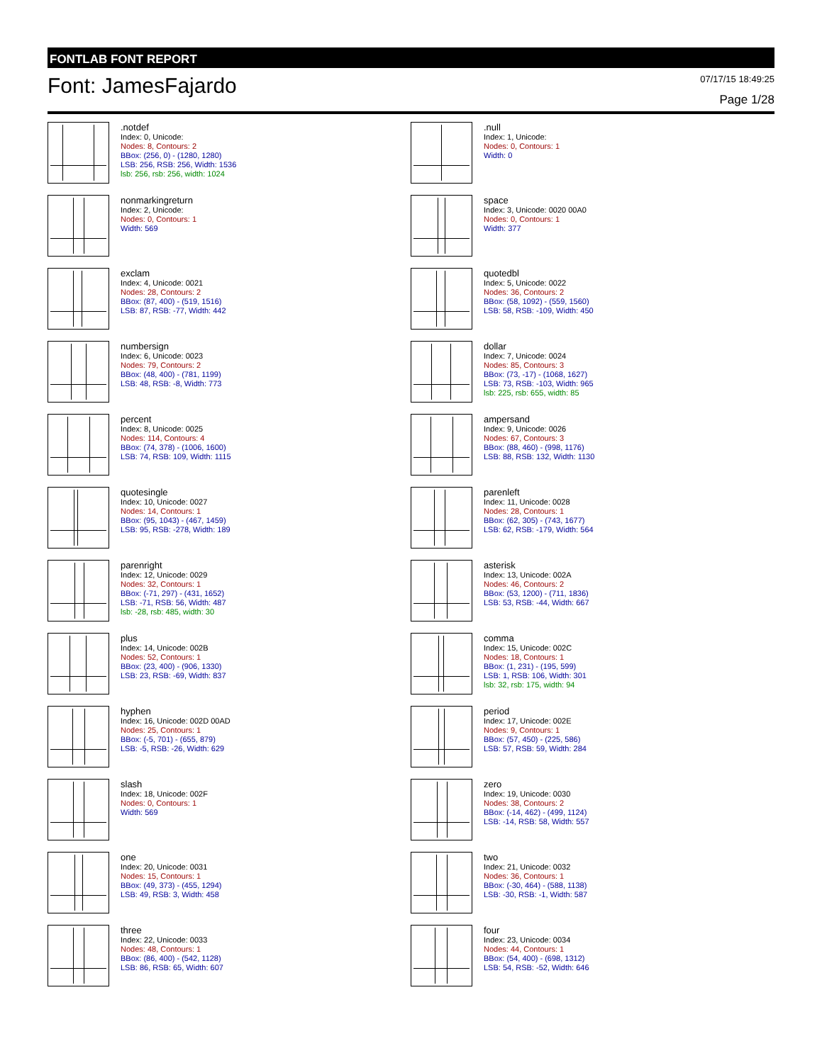FONTLAB FONT REPORT
Font: JamesFajardo
07/17/15 18:49:25
Page 1/28
.notdef
Index: 0, Unicode:
Nodes: 8, Contours: 2
BBox: (256, 0) - (1280, 1280)
LSB: 256, RSB: 256, Width: 1536
lsb: 256, rsb: 256, width: 1024
.null
Index: 1, Unicode:
Nodes: 0, Contours: 1
Width: 0
nonmarkingreturn
Index: 2, Unicode:
Nodes: 0, Contours: 1
Width: 569
space
Index: 3, Unicode: 0020 00A0
Nodes: 0, Contours: 1
Width: 377
exclam
Index: 4, Unicode: 0021
Nodes: 28, Contours: 2
BBox: (87, 400) - (519, 1516)
LSB: 87, RSB: -77, Width: 442
quotedbl
Index: 5, Unicode: 0022
Nodes: 36, Contours: 2
BBox: (58, 1092) - (559, 1560)
LSB: 58, RSB: -109, Width: 450
numbersign
Index: 6, Unicode: 0023
Nodes: 79, Contours: 2
BBox: (48, 400) - (781, 1199)
LSB: 48, RSB: -8, Width: 773
dollar
Index: 7, Unicode: 0024
Nodes: 85, Contours: 3
BBox: (73, -17) - (1068, 1627)
LSB: 73, RSB: -103, Width: 965
lsb: 225, rsb: 655, width: 85
percent
Index: 8, Unicode: 0025
Nodes: 114, Contours: 4
BBox: (74, 378) - (1006, 1600)
LSB: 74, RSB: 109, Width: 1115
ampersand
Index: 9, Unicode: 0026
Nodes: 67, Contours: 3
BBox: (88, 460) - (998, 1176)
LSB: 88, RSB: 132, Width: 1130
quotesingle
Index: 10, Unicode: 0027
Nodes: 14, Contours: 1
BBox: (95, 1043) - (467, 1459)
LSB: 95, RSB: -278, Width: 189
parenleft
Index: 11, Unicode: 0028
Nodes: 28, Contours: 1
BBox: (62, 305) - (743, 1677)
LSB: 62, RSB: -179, Width: 564
parenright
Index: 12, Unicode: 0029
Nodes: 32, Contours: 1
BBox: (-71, 297) - (431, 1652)
LSB: -71, RSB: 56, Width: 487
lsb: -28, rsb: 485, width: 30
asterisk
Index: 13, Unicode: 002A
Nodes: 46, Contours: 2
BBox: (53, 1200) - (711, 1836)
LSB: 53, RSB: -44, Width: 667
plus
Index: 14, Unicode: 002B
Nodes: 52, Contours: 1
BBox: (23, 400) - (906, 1330)
LSB: 23, RSB: -69, Width: 837
comma
Index: 15, Unicode: 002C
Nodes: 18, Contours: 1
BBox: (1, 231) - (195, 599)
LSB: 1, RSB: 106, Width: 301
lsb: 32, rsb: 175, width: 94
hyphen
Index: 16, Unicode: 002D 00AD
Nodes: 25, Contours: 1
BBox: (-5, 701) - (655, 879)
LSB: -5, RSB: -26, Width: 629
period
Index: 17, Unicode: 002E
Nodes: 9, Contours: 1
BBox: (57, 450) - (225, 586)
LSB: 57, RSB: 59, Width: 284
slash
Index: 18, Unicode: 002F
Nodes: 0, Contours: 1
Width: 569
zero
Index: 19, Unicode: 0030
Nodes: 38, Contours: 2
BBox: (-14, 462) - (499, 1124)
LSB: -14, RSB: 58, Width: 557
one
Index: 20, Unicode: 0031
Nodes: 15, Contours: 1
BBox: (49, 373) - (455, 1294)
LSB: 49, RSB: 3, Width: 458
two
Index: 21, Unicode: 0032
Nodes: 36, Contours: 1
BBox: (-30, 464) - (588, 1138)
LSB: -30, RSB: -1, Width: 587
three
Index: 22, Unicode: 0033
Nodes: 48, Contours: 1
BBox: (86, 400) - (542, 1128)
LSB: 86, RSB: 65, Width: 607
four
Index: 23, Unicode: 0034
Nodes: 44, Contours: 1
BBox: (54, 400) - (698, 1312)
LSB: 54, RSB: -52, Width: 646